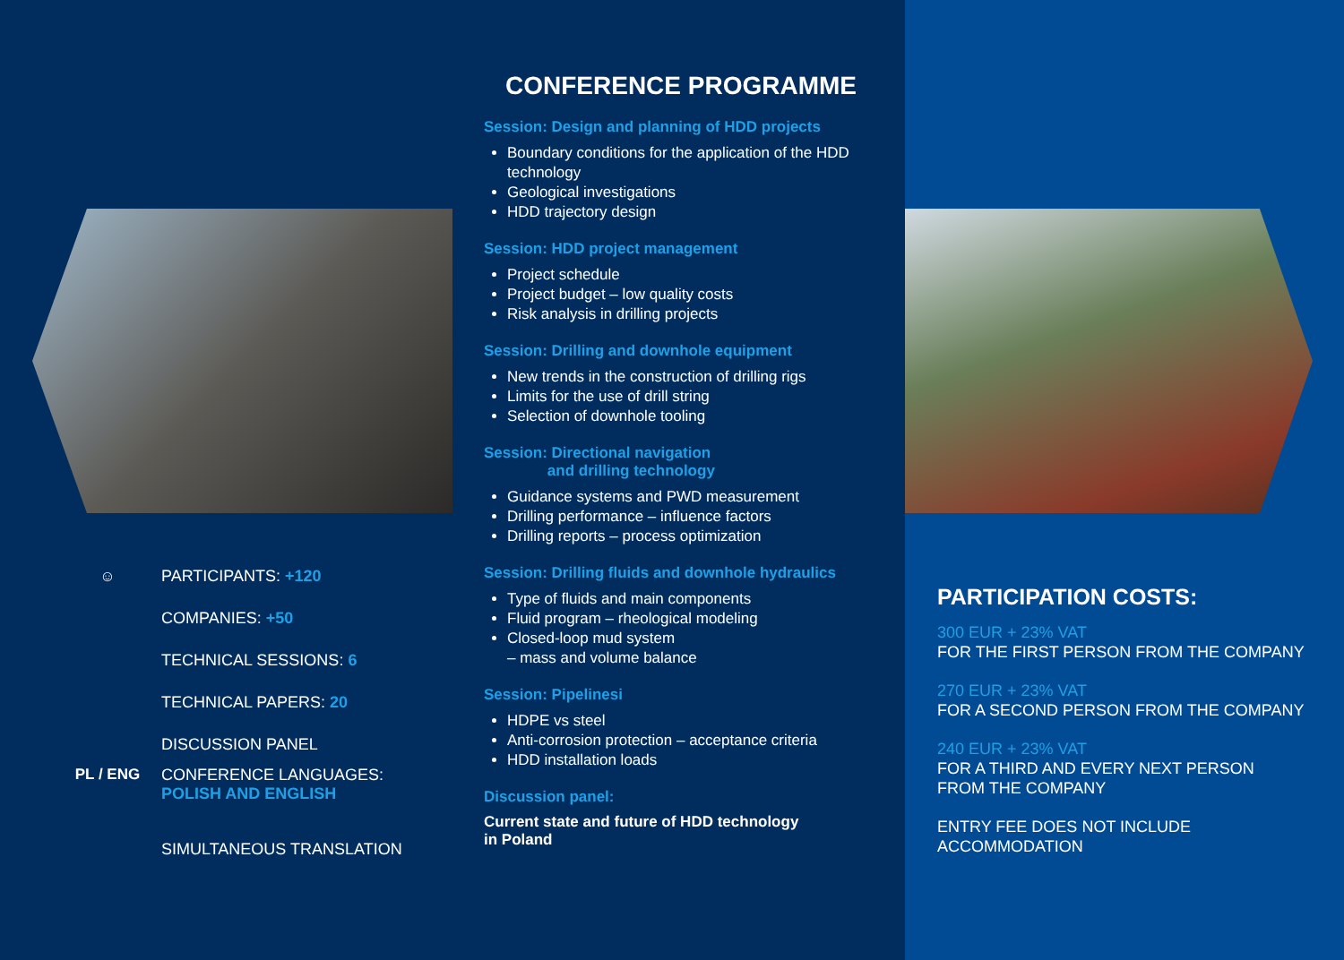☺ PARTICIPANTS: +120
COMPANIES: +50
TECHNICAL SESSIONS: 6
TECHNICAL PAPERS: 20
DISCUSSION PANEL
PL / ENG CONFERENCE LANGUAGES:
POLISH AND ENGLISH
SIMULTANEOUS TRANSLATION
CONFERENCE PROGRAMME
Session: Design and planning of HDD projects
Boundary conditions for the application of the HDD technology
Geological investigations
HDD trajectory design
Session: HDD project management
Project schedule
Project budget – low quality costs
Risk analysis in drilling projects
Session: Drilling and downhole equipment
New trends in the construction of drilling rigs
Limits for the use of drill string
Selection of downhole tooling
Session: Directional navigation
and drilling technology
Guidance systems and PWD measurement
Drilling performance – influence factors
Drilling reports – process optimization
Session: Drilling fluids and downhole hydraulics
Type of fluids and main components
Fluid program – rheological modeling
Closed-loop mud system
– mass and volume balance
Session: Pipelinesi
HDPE vs steel
Anti-corrosion protection – acceptance criteria
HDD installation loads
Discussion panel:
Current state and future of HDD technology
in Poland
PARTICIPATION COSTS:
300 EUR + 23% VAT
FOR THE FIRST PERSON FROM THE COMPANY
270 EUR + 23% VAT
FOR A SECOND PERSON FROM THE COMPANY
240 EUR + 23% VAT
FOR A THIRD AND EVERY NEXT PERSON
FROM THE COMPANY
ENTRY FEE DOES NOT INCLUDE
ACCOMMODATION